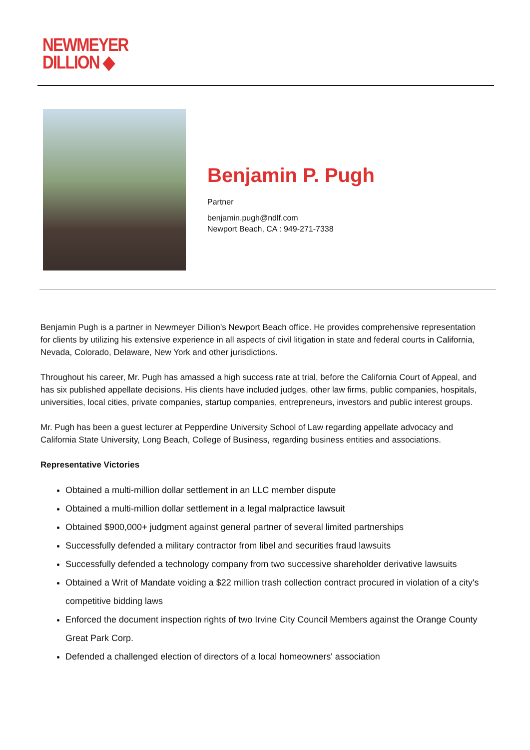NEWMEYER
DILLION ◆
Benjamin P. Pugh
Partner
benjamin.pugh@ndlf.com
Newport Beach, CA : 949-271-7338
Benjamin Pugh is a partner in Newmeyer Dillion's Newport Beach office. He provides comprehensive representation for clients by utilizing his extensive experience in all aspects of civil litigation in state and federal courts in California, Nevada, Colorado, Delaware, New York and other jurisdictions.
Throughout his career, Mr. Pugh has amassed a high success rate at trial, before the California Court of Appeal, and has six published appellate decisions. His clients have included judges, other law firms, public companies, hospitals, universities, local cities, private companies, startup companies, entrepreneurs, investors and public interest groups.
Mr. Pugh has been a guest lecturer at Pepperdine University School of Law regarding appellate advocacy and California State University, Long Beach, College of Business, regarding business entities and associations.
Representative Victories
Obtained a multi-million dollar settlement in an LLC member dispute
Obtained a multi-million dollar settlement in a legal malpractice lawsuit
Obtained $900,000+ judgment against general partner of several limited partnerships
Successfully defended a military contractor from libel and securities fraud lawsuits
Successfully defended a technology company from two successive shareholder derivative lawsuits
Obtained a Writ of Mandate voiding a $22 million trash collection contract procured in violation of a city's competitive bidding laws
Enforced the document inspection rights of two Irvine City Council Members against the Orange County Great Park Corp.
Defended a challenged election of directors of a local homeowners' association